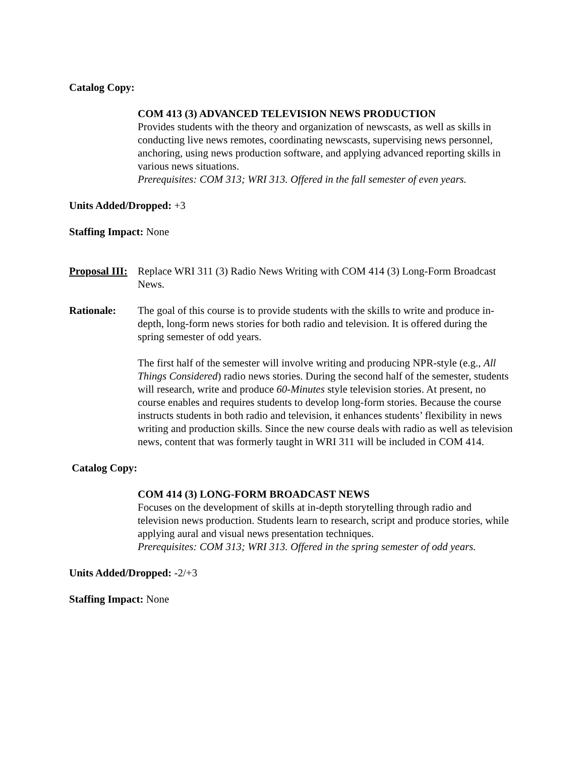Catalog Copy:
COM 413 (3) ADVANCED TELEVISION NEWS PRODUCTION
Provides students with the theory and organization of newscasts, as well as skills in conducting live news remotes, coordinating newscasts, supervising news personnel, anchoring, using news production software, and applying advanced reporting skills in various news situations.
Prerequisites: COM 313; WRI 313. Offered in the fall semester of even years.
Units Added/Dropped: +3
Staffing Impact: None
Proposal III:
Replace WRI 311 (3) Radio News Writing with COM 414 (3) Long-Form Broadcast News.
Rationale: The goal of this course is to provide students with the skills to write and produce in-depth, long-form news stories for both radio and television. It is offered during the spring semester of odd years.
The first half of the semester will involve writing and producing NPR-style (e.g., All Things Considered) radio news stories. During the second half of the semester, students will research, write and produce 60-Minutes style television stories. At present, no course enables and requires students to develop long-form stories. Because the course instructs students in both radio and television, it enhances students’ flexibility in news writing and production skills. Since the new course deals with radio as well as television news, content that was formerly taught in WRI 311 will be included in COM 414.
Catalog Copy:
COM 414 (3) LONG-FORM BROADCAST NEWS
Focuses on the development of skills at in-depth storytelling through radio and television news production. Students learn to research, script and produce stories, while applying aural and visual news presentation techniques.
Prerequisites: COM 313; WRI 313. Offered in the spring semester of odd years.
Units Added/Dropped: -2/+3
Staffing Impact: None